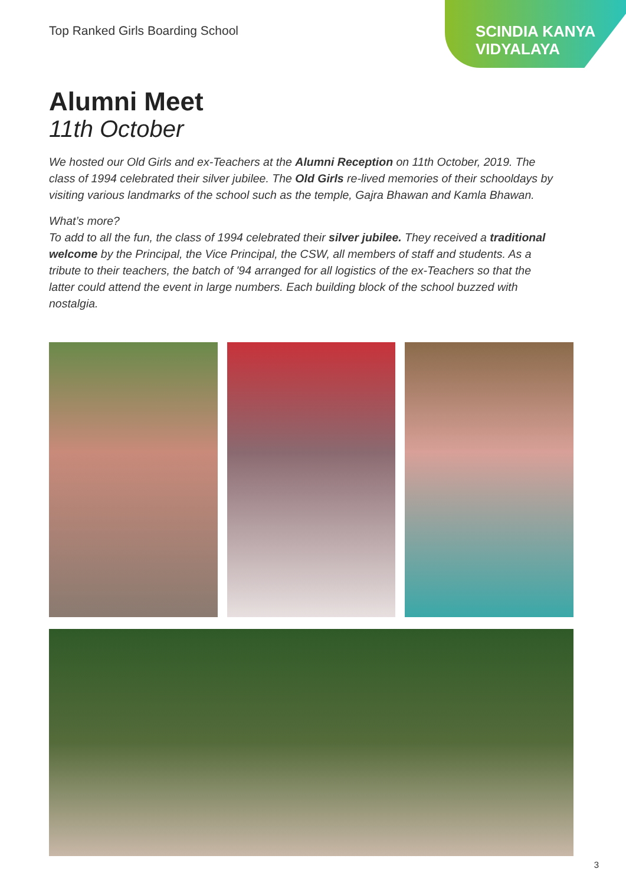Top Ranked Girls Boarding School
SCINDIA KANYA VIDYALAYA
Alumni Meet
11th October
We hosted our Old Girls and ex-Teachers at the Alumni Reception on 11th October, 2019. The class of 1994 celebrated their silver jubilee. The Old Girls re-lived memories of their schooldays by visiting various landmarks of the school such as the temple, Gajra Bhawan and Kamla Bhawan.
What’s more?
To add to all the fun, the class of 1994 celebrated their silver jubilee. They received a traditional welcome by the Principal, the Vice Principal, the CSW, all members of staff and students. As a tribute to their teachers, the batch of '94 arranged for all logistics of the ex-Teachers so that the latter could attend the event in large numbers. Each building block of the school buzzed with nostalgia.
3